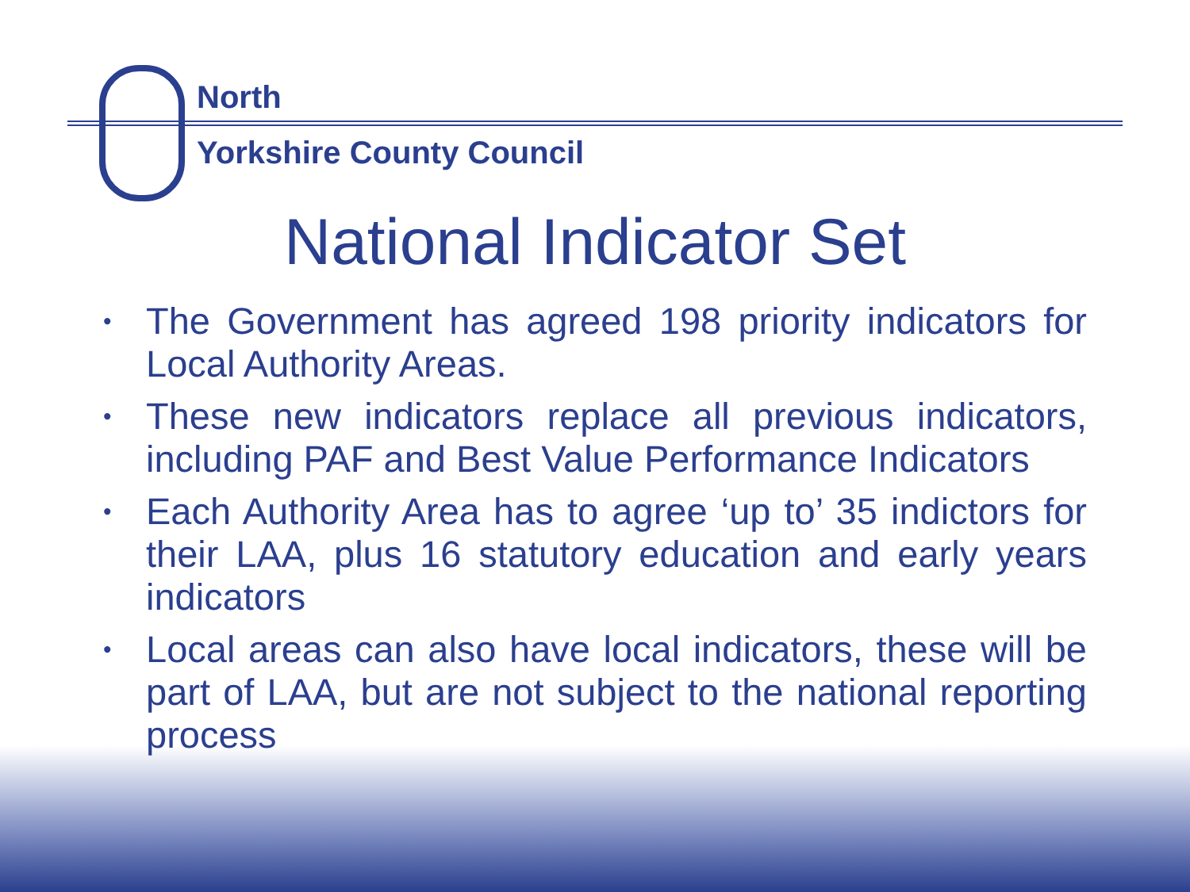North
Yorkshire County Council
National Indicator Set
• The Government has agreed 198 priority indicators for Local Authority Areas.
• These new indicators replace all previous indicators, including PAF and Best Value Performance Indicators
• Each Authority Area has to agree ‘up to’ 35 indictors for their LAA, plus 16 statutory education and early years indicators
• Local areas can also have local indicators, these will be part of LAA, but are not subject to the national reporting process